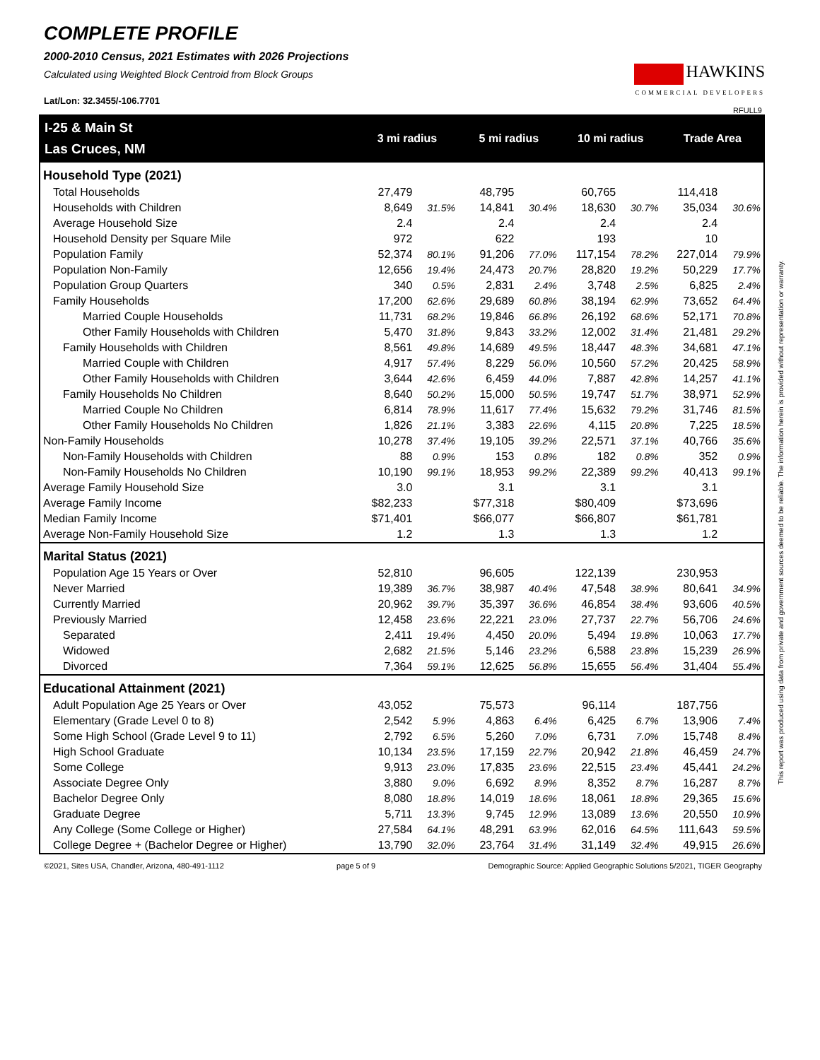COMPLETE PROFILE
2000-2010 Census, 2021 Estimates with 2026 Projections
Calculated using Weighted Block Centroid from Block Groups
Lat/Lon: 32.3455/-106.7701
HAWKINS
COMMERCIAL DEVELOPERS
RFULL9
| I-25 & Main St | 3 mi radius | | 5 mi radius | | 10 mi radius | | Trade Area | |
| --- | --- | --- | --- | --- | --- | --- | --- | --- |
| Las Cruces, NM | | | | | | | | |
| Household Type (2021) | | | | | | | | |
| Total Households | 27,479 | | 48,795 | | 60,765 | | 114,418 | |
| Households with Children | 8,649 | 31.5% | 14,841 | 30.4% | 18,630 | 30.7% | 35,034 | 30.6% |
| Average Household Size | 2.4 | | 2.4 | | 2.4 | | 2.4 | |
| Household Density per Square Mile | 972 | | 622 | | 193 | | 10 | |
| Population Family | 52,374 | 80.1% | 91,206 | 77.0% | 117,154 | 78.2% | 227,014 | 79.9% |
| Population Non-Family | 12,656 | 19.4% | 24,473 | 20.7% | 28,820 | 19.2% | 50,229 | 17.7% |
| Population Group Quarters | 340 | 0.5% | 2,831 | 2.4% | 3,748 | 2.5% | 6,825 | 2.4% |
| Family Households | 17,200 | 62.6% | 29,689 | 60.8% | 38,194 | 62.9% | 73,652 | 64.4% |
| Married Couple Households | 11,731 | 68.2% | 19,846 | 66.8% | 26,192 | 68.6% | 52,171 | 70.8% |
| Other Family Households with Children | 5,470 | 31.8% | 9,843 | 33.2% | 12,002 | 31.4% | 21,481 | 29.2% |
| Family Households with Children | 8,561 | 49.8% | 14,689 | 49.5% | 18,447 | 48.3% | 34,681 | 47.1% |
| Married Couple with Children | 4,917 | 57.4% | 8,229 | 56.0% | 10,560 | 57.2% | 20,425 | 58.9% |
| Other Family Households with Children | 3,644 | 42.6% | 6,459 | 44.0% | 7,887 | 42.8% | 14,257 | 41.1% |
| Family Households No Children | 8,640 | 50.2% | 15,000 | 50.5% | 19,747 | 51.7% | 38,971 | 52.9% |
| Married Couple No Children | 6,814 | 78.9% | 11,617 | 77.4% | 15,632 | 79.2% | 31,746 | 81.5% |
| Other Family Households No Children | 1,826 | 21.1% | 3,383 | 22.6% | 4,115 | 20.8% | 7,225 | 18.5% |
| Non-Family Households | 10,278 | 37.4% | 19,105 | 39.2% | 22,571 | 37.1% | 40,766 | 35.6% |
| Non-Family Households with Children | 88 | 0.9% | 153 | 0.8% | 182 | 0.8% | 352 | 0.9% |
| Non-Family Households No Children | 10,190 | 99.1% | 18,953 | 99.2% | 22,389 | 99.2% | 40,413 | 99.1% |
| Average Family Household Size | 3.0 | | 3.1 | | 3.1 | | 3.1 | |
| Average Family Income | $82,233 | | $77,318 | | $80,409 | | $73,696 | |
| Median Family Income | $71,401 | | $66,077 | | $66,807 | | $61,781 | |
| Average Non-Family Household Size | 1.2 | | 1.3 | | 1.3 | | 1.2 | |
| Marital Status (2021) | | | | | | | | |
| Population Age 15 Years or Over | 52,810 | | 96,605 | | 122,139 | | 230,953 | |
| Never Married | 19,389 | 36.7% | 38,987 | 40.4% | 47,548 | 38.9% | 80,641 | 34.9% |
| Currently Married | 20,962 | 39.7% | 35,397 | 36.6% | 46,854 | 38.4% | 93,606 | 40.5% |
| Previously Married | 12,458 | 23.6% | 22,221 | 23.0% | 27,737 | 22.7% | 56,706 | 24.6% |
| Separated | 2,411 | 19.4% | 4,450 | 20.0% | 5,494 | 19.8% | 10,063 | 17.7% |
| Widowed | 2,682 | 21.5% | 5,146 | 23.2% | 6,588 | 23.8% | 15,239 | 26.9% |
| Divorced | 7,364 | 59.1% | 12,625 | 56.8% | 15,655 | 56.4% | 31,404 | 55.4% |
| Educational Attainment (2021) | | | | | | | | |
| Adult Population Age 25 Years or Over | 43,052 | | 75,573 | | 96,114 | | 187,756 | |
| Elementary (Grade Level 0 to 8) | 2,542 | 5.9% | 4,863 | 6.4% | 6,425 | 6.7% | 13,906 | 7.4% |
| Some High School (Grade Level 9 to 11) | 2,792 | 6.5% | 5,260 | 7.0% | 6,731 | 7.0% | 15,748 | 8.4% |
| High School Graduate | 10,134 | 23.5% | 17,159 | 22.7% | 20,942 | 21.8% | 46,459 | 24.7% |
| Some College | 9,913 | 23.0% | 17,835 | 23.6% | 22,515 | 23.4% | 45,441 | 24.2% |
| Associate Degree Only | 3,880 | 9.0% | 6,692 | 8.9% | 8,352 | 8.7% | 16,287 | 8.7% |
| Bachelor Degree Only | 8,080 | 18.8% | 14,019 | 18.6% | 18,061 | 18.8% | 29,365 | 15.6% |
| Graduate Degree | 5,711 | 13.3% | 9,745 | 12.9% | 13,089 | 13.6% | 20,550 | 10.9% |
| Any College (Some College or Higher) | 27,584 | 64.1% | 48,291 | 63.9% | 62,016 | 64.5% | 111,643 | 59.5% |
| College Degree + (Bachelor Degree or Higher) | 13,790 | 32.0% | 23,764 | 31.4% | 31,149 | 32.4% | 49,915 | 26.6% |
©2021, Sites USA, Chandler, Arizona, 480-491-1112 page 5 of 9 Demographic Source: Applied Geographic Solutions 5/2021, TIGER Geography
This report was produced using data from private and government sources deemed to be reliable. The information herein is provided without representation or warranty.